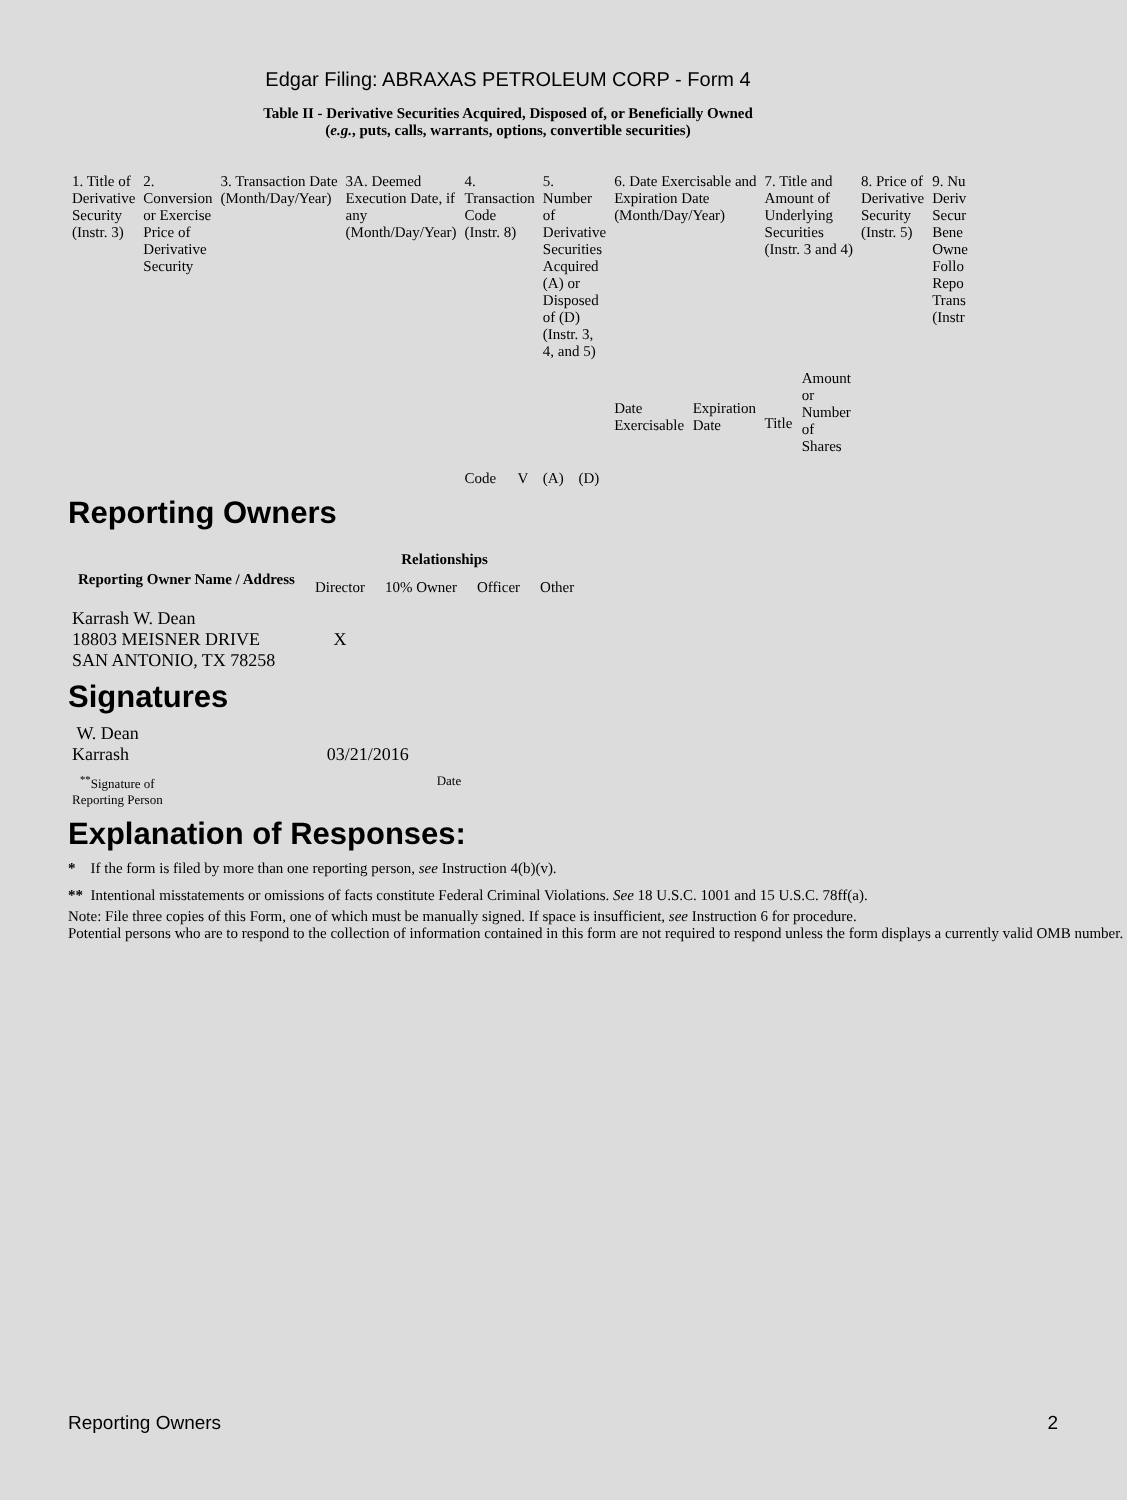Edgar Filing: ABRAXAS PETROLEUM CORP - Form 4
Table II - Derivative Securities Acquired, Disposed of, or Beneficially Owned
(e.g., puts, calls, warrants, options, convertible securities)
| 1. Title of Derivative Security (Instr. 3) | 2. Conversion or Exercise Price of Derivative Security | 3. Transaction Date (Month/Day/Year) | 3A. Deemed Execution Date, if any (Month/Day/Year) | 4. Transaction Code (Instr. 8) | | 5. Number of Derivative Securities Acquired (A) or Disposed of (D) (Instr. 3, 4, and 5) | | 6. Date Exercisable and Expiration Date (Month/Day/Year) | | 7. Title and Amount of Underlying Securities (Instr. 3 and 4) | | 8. Price of Derivative Security (Instr. 5) | 9. Nu Deriv Secur Bene Owne Follo Repo Trans (Instr |
| | | | | Code | V | (A) | (D) | Date Exercisable | Expiration Date | Title | Amount or Number of Shares | | |
Reporting Owners
| Reporting Owner Name / Address | Relationships | | | |
| --- | --- | --- | --- | --- |
| | Director | 10% Owner | Officer | Other |
| Karrash W. Dean 18803 MEISNER DRIVE SAN ANTONIO, TX 78258 | X | | | |
Signatures
| W. Dean Karrash | 03/21/2016 |
| <sup>**</sup> Signature of Reporting Person | Date |
Explanation of Responses:
* If the form is filed by more than one reporting person, see Instruction 4(b)(v).
** Intentional misstatements or omissions of facts constitute Federal Criminal Violations. See 18 U.S.C. 1001 and 15 U.S.C. 78ff(a).
Note: File three copies of this Form, one of which must be manually signed. If space is insufficient, see Instruction 6 for procedure.
Potential persons who are to respond to the collection of information contained in this form are not required to respond unless the form displays a currently valid OMB number.
Reporting Owners 2